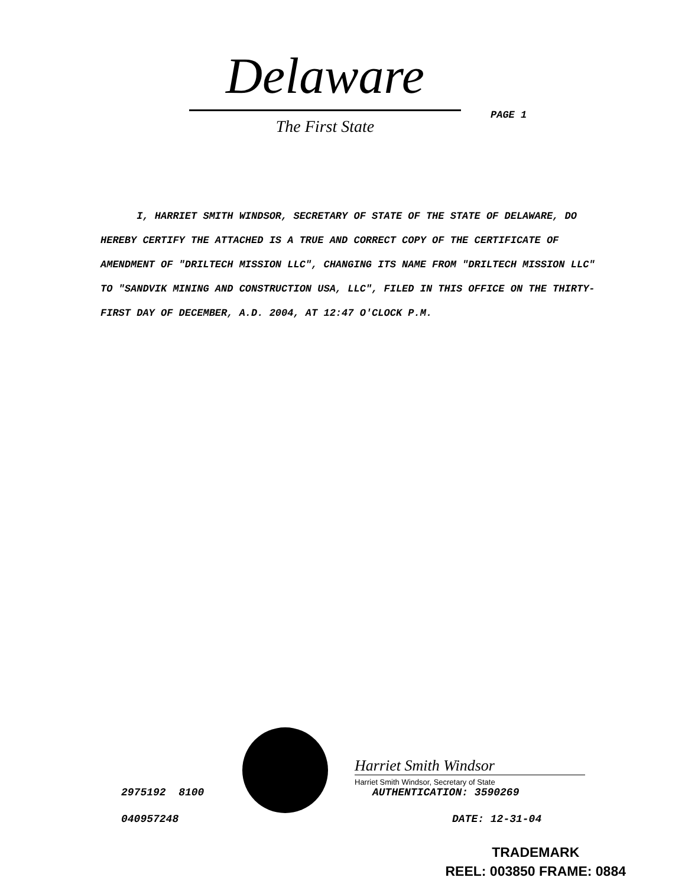Delaware
The First State
PAGE 1
I, HARRIET SMITH WINDSOR, SECRETARY OF STATE OF THE STATE OF DELAWARE, DO HEREBY CERTIFY THE ATTACHED IS A TRUE AND CORRECT COPY OF THE CERTIFICATE OF AMENDMENT OF "DRILTECH MISSION LLC", CHANGING ITS NAME FROM "DRILTECH MISSION LLC" TO "SANDVIK MINING AND CONSTRUCTION USA, LLC", FILED IN THIS OFFICE ON THE THIRTY-FIRST DAY OF DECEMBER, A.D. 2004, AT 12:47 O'CLOCK P.M.
Harriet Smith Windsor
Harriet Smith Windsor, Secretary of State
2975192 8100
040957248
AUTHENTICATION: 3590269
DATE: 12-31-04
TRADEMARK
REEL: 003850 FRAME: 0884